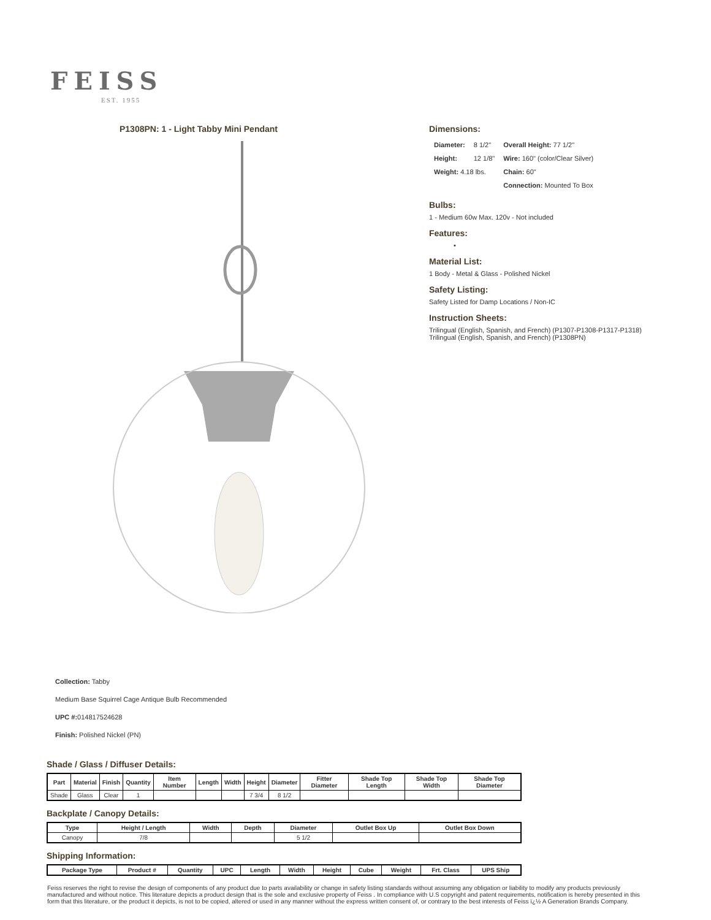FEISS
EST. 1955
P1308PN: 1 - Light Tabby Mini Pendant
Dimensions:
| Diameter: | 8 1/2" | Overall Height: 77 1/2" |
| Height: | 12 1/8" | Wire: 160" (color/Clear Silver) |
| Weight: 4.18 lbs. | | Chain: 60" |
| | | Connection: Mounted To Box |
Bulbs:
1 - Medium 60w Max. 120v - Not included
Features:
•
Material List:
1 Body - Metal & Glass - Polished Nickel
Safety Listing:
Safety Listed for Damp Locations / Non-IC
Instruction Sheets:
Trilingual (English, Spanish, and French) (P1307-P1308-P1317-P1318)
Trilingual (English, Spanish, and French) (P1308PN)
Collection: Tabby
Medium Base Squirrel Cage Antique Bulb Recommended
UPC #: 014817524628
Finish: Polished Nickel (PN)
Shade / Glass / Diffuser Details:
| Part | Material | Finish | Quantity | Item Number | Length | Width | Height | Diameter | Fitter Diameter | Shade Top Length | Shade Top Width | Shade Top Diameter |
| --- | --- | --- | --- | --- | --- | --- | --- | --- | --- | --- | --- | --- |
| Shade | Glass | Clear | 1 | | | | 7 3/4 | 8 1/2 | | | | |
Backplate / Canopy Details:
| Type | Height / Length | Width | Depth | Diameter | Outlet Box Up | Outlet Box Down |
| --- | --- | --- | --- | --- | --- | --- |
| Canopy | 7/8 | | | 5 1/2 | | |
Shipping Information:
| Package Type | Product # | Quantity | UPC | Length | Width | Height | Cube | Weight | Frt. Class | UPS Ship |
| --- | --- | --- | --- | --- | --- | --- | --- | --- | --- | --- |
Feiss reserves the right to revise the design of components of any product due to parts availability or change in safety listing standards without assuming any obligation or liability to modify any products previously manufactured and without notice. This literature depicts a product design that is the sole and exclusive property of Feiss . In compliance with U.S copyright and patent requirements, notification is hereby presented in this form that this literature, or the product it depicts, is not to be copied, altered or used in any manner without the express written consent of, or contrary to the best interests of Feiss ï¿½ A Generation Brands Company.